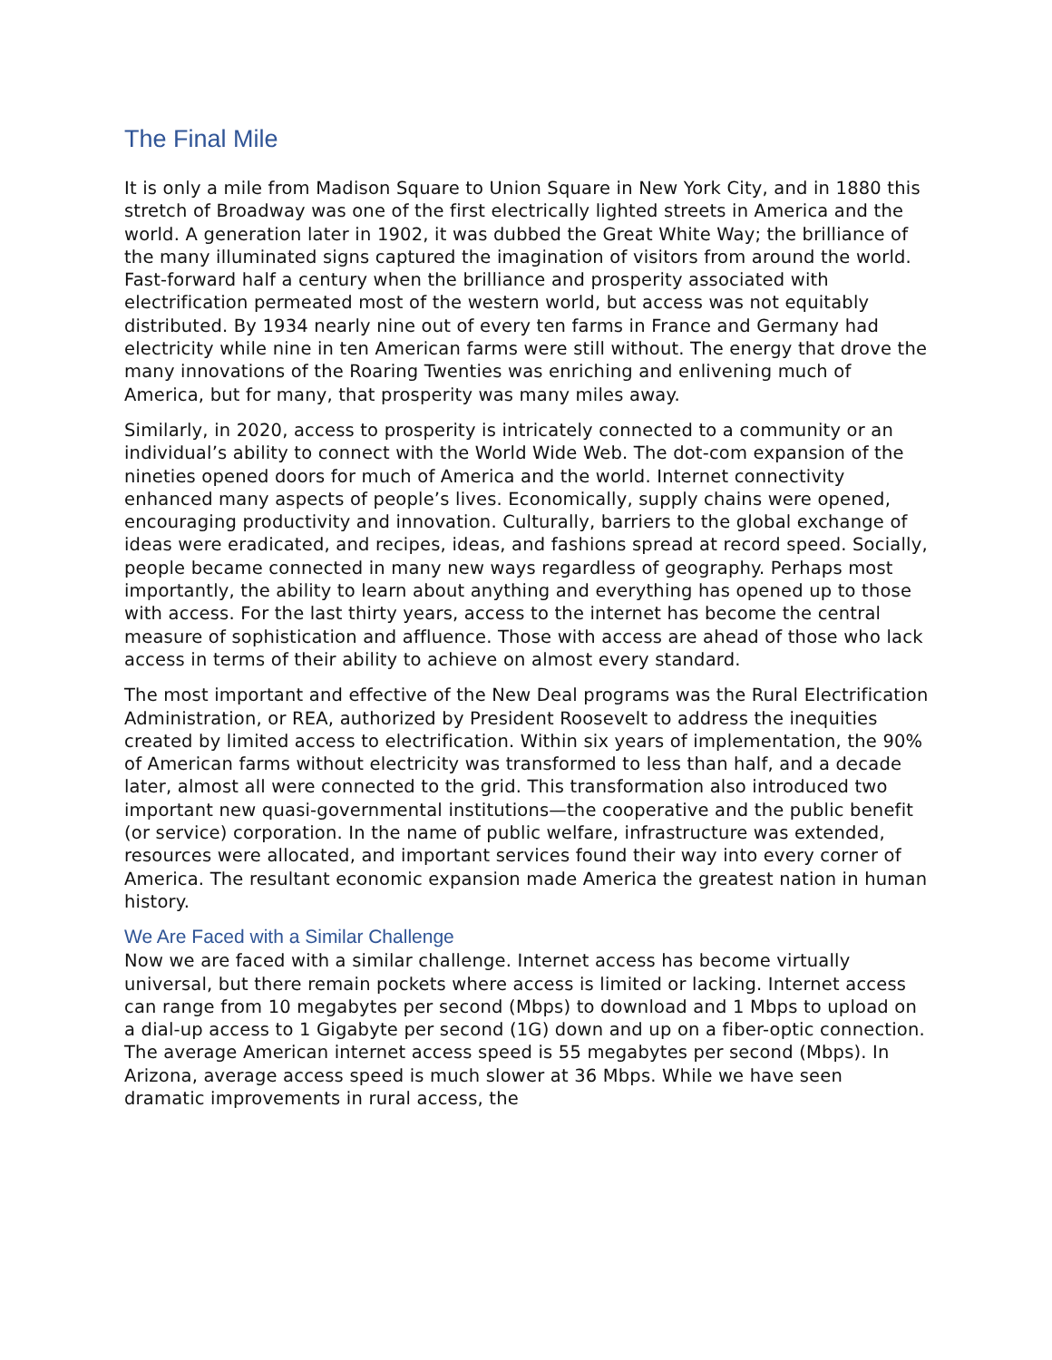The Final Mile
It is only a mile from Madison Square to Union Square in New York City, and in 1880 this stretch of Broadway was one of the first electrically lighted streets in America and the world. A generation later in 1902, it was dubbed the Great White Way; the brilliance of the many illuminated signs captured the imagination of visitors from around the world. Fast-forward half a century when the brilliance and prosperity associated with electrification permeated most of the western world, but access was not equitably distributed. By 1934 nearly nine out of every ten farms in France and Germany had electricity while nine in ten American farms were still without. The energy that drove the many innovations of the Roaring Twenties was enriching and enlivening much of America, but for many, that prosperity was many miles away.
Similarly, in 2020, access to prosperity is intricately connected to a community or an individual’s ability to connect with the World Wide Web. The dot-com expansion of the nineties opened doors for much of America and the world. Internet connectivity enhanced many aspects of people’s lives. Economically, supply chains were opened, encouraging productivity and innovation. Culturally, barriers to the global exchange of ideas were eradicated, and recipes, ideas, and fashions spread at record speed. Socially, people became connected in many new ways regardless of geography. Perhaps most importantly, the ability to learn about anything and everything has opened up to those with access. For the last thirty years, access to the internet has become the central measure of sophistication and affluence. Those with access are ahead of those who lack access in terms of their ability to achieve on almost every standard.
The most important and effective of the New Deal programs was the Rural Electrification Administration, or REA, authorized by President Roosevelt to address the inequities created by limited access to electrification. Within six years of implementation, the 90% of American farms without electricity was transformed to less than half, and a decade later, almost all were connected to the grid. This transformation also introduced two important new quasi-governmental institutions—the cooperative and the public benefit (or service) corporation. In the name of public welfare, infrastructure was extended, resources were allocated, and important services found their way into every corner of America. The resultant economic expansion made America the greatest nation in human history.
We Are Faced with a Similar Challenge
Now we are faced with a similar challenge. Internet access has become virtually universal, but there remain pockets where access is limited or lacking. Internet access can range from 10 megabytes per second (Mbps) to download and 1 Mbps to upload on a dial-up access to 1 Gigabyte per second (1G) down and up on a fiber-optic connection. The average American internet access speed is 55 megabytes per second (Mbps). In Arizona, average access speed is much slower at 36 Mbps. While we have seen dramatic improvements in rural access, the